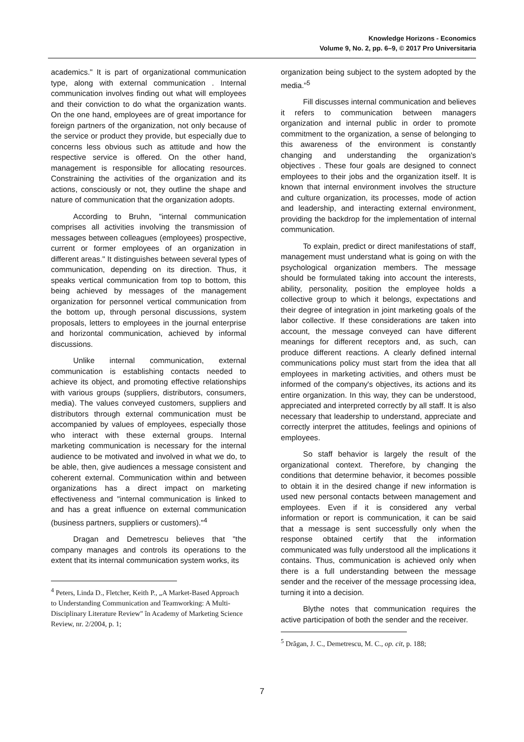Knowledge Horizons - Economics
Volume 9, No. 2, pp. 6–9, © 2017 Pro Universitaria
academics." It is part of organizational communication type, along with external communication . Internal communication involves finding out what will employees and their conviction to do what the organization wants. On the one hand, employees are of great importance for foreign partners of the organization, not only because of the service or product they provide, but especially due to concerns less obvious such as attitude and how the respective service is offered. On the other hand, management is responsible for allocating resources. Constraining the activities of the organization and its actions, consciously or not, they outline the shape and nature of communication that the organization adopts.
According to Bruhn, "internal communication comprises all activities involving the transmission of messages between colleagues (employees) prospective, current or former employees of an organization in different areas." It distinguishes between several types of communication, depending on its direction. Thus, it speaks vertical communication from top to bottom, this being achieved by messages of the management organization for personnel vertical communication from the bottom up, through personal discussions, system proposals, letters to employees in the journal enterprise and horizontal communication, achieved by informal discussions.
Unlike internal communication, external communication is establishing contacts needed to achieve its object, and promoting effective relationships with various groups (suppliers, distributors, consumers, media). The values conveyed customers, suppliers and distributors through external communication must be accompanied by values of employees, especially those who interact with these external groups. Internal marketing communication is necessary for the internal audience to be motivated and involved in what we do, to be able, then, give audiences a message consistent and coherent external. Communication within and between organizations has a direct impact on marketing effectiveness and "internal communication is linked to and has a great influence on external communication (business partners, suppliers or customers)."<sup>4</sup>
Dragan and Demetrescu believes that "the company manages and controls its operations to the extent that its internal communication system works, its
<sup>4</sup> Peters, Linda D., Fletcher, Keith P., „A Market-Based Approach to Understanding Communication and Teamworking: A Multi-Disciplinary Literature Review" în Academy of Marketing Science Review, nr. 2/2004, p. 1;
organization being subject to the system adopted by the media."<sup>5</sup>
Fill discusses internal communication and believes it refers to communication between managers organization and internal public in order to promote commitment to the organization, a sense of belonging to this awareness of the environment is constantly changing and understanding the organization's objectives . These four goals are designed to connect employees to their jobs and the organization itself. It is known that internal environment involves the structure and culture organization, its processes, mode of action and leadership, and interacting external environment, providing the backdrop for the implementation of internal communication.
To explain, predict or direct manifestations of staff, management must understand what is going on with the psychological organization members. The message should be formulated taking into account the interests, ability, personality, position the employee holds a collective group to which it belongs, expectations and their degree of integration in joint marketing goals of the labor collective. If these considerations are taken into account, the message conveyed can have different meanings for different receptors and, as such, can produce different reactions. A clearly defined internal communications policy must start from the idea that all employees in marketing activities, and others must be informed of the company's objectives, its actions and its entire organization. In this way, they can be understood, appreciated and interpreted correctly by all staff. It is also necessary that leadership to understand, appreciate and correctly interpret the attitudes, feelings and opinions of employees.
So staff behavior is largely the result of the organizational context. Therefore, by changing the conditions that determine behavior, it becomes possible to obtain it in the desired change if new information is used new personal contacts between management and employees. Even if it is considered any verbal information or report is communication, it can be said that a message is sent successfully only when the response obtained certify that the information communicated was fully understood all the implications it contains. Thus, communication is achieved only when there is a full understanding between the message sender and the receiver of the message processing idea, turning it into a decision.
Blythe notes that communication requires the active participation of both the sender and the receiver.
<sup>5</sup> Drăgan, J. C., Demetrescu, M. C., op. cit, p. 188;
7